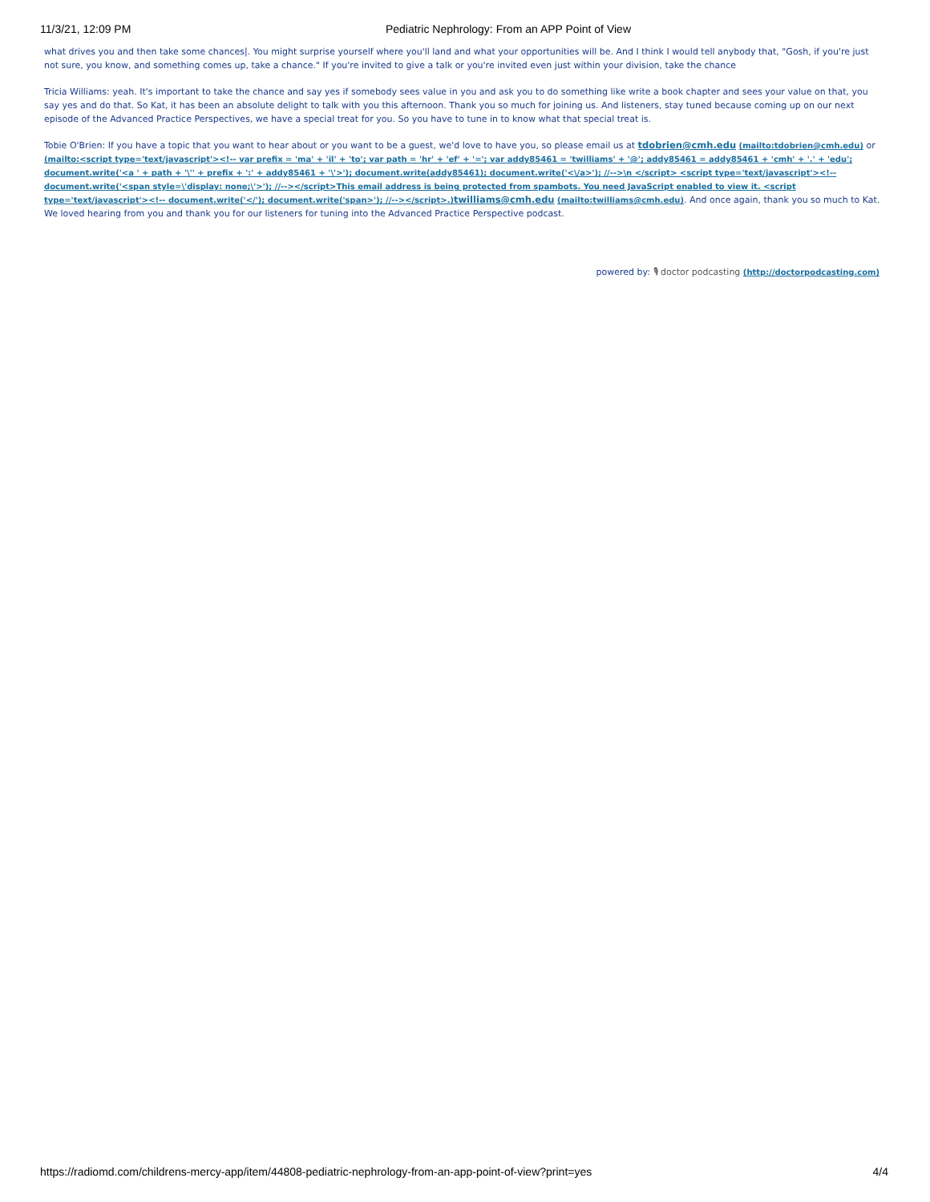11/3/21, 12:09 PM Pediatric Nephrology: From an APP Point of View
what drives you and then take some chances|. You might surprise yourself where you'll land and what your opportunities will be. And I think I would tell anybody that, "Gosh, if you're just not sure, you know, and something comes up, take a chance." If you're invited to give a talk or you're invited even just within your division, take the chance
Tricia Williams: yeah. It's important to take the chance and say yes if somebody sees value in you and ask you to do something like write a book chapter and sees your value on that, you say yes and do that. So Kat, it has been an absolute delight to talk with you this afternoon. Thank you so much for joining us. And listeners, stay tuned because coming up on our next episode of the Advanced Practice Perspectives, we have a special treat for you. So you have to tune in to know what that special treat is.
Tobie O'Brien: If you have a topic that you want to hear about or you want to be a guest, we'd love to have you, so please email us at tdobrien@cmh.edu (mailto:tdobrien@cmh.edu) or (mailto:<script type='text/javascript'><!-- var prefix = 'ma' + 'il' + 'to'; var path = 'hr' + 'ef' + '='; var addy85461 = 'twilliams' + '@'; addy85461 = addy85461 + 'cmh' + '.' + 'edu'; document.write('<a ' + path + '\'' + prefix + ':' + addy85461 + '\'>'); document.write(addy85461); document.write('<\/a>'); //-->\n </script> <script type='text/javascript'><!-- document.write('<span style=\'display: none;\'>'); //--></script>This email address is being protected from spambots. You need JavaScript enabled to view it. <script type='text/javascript'><!-- document.write('</'); document.write('span>'); //--></script>.) twilliams@cmh.edu (mailto:twilliams@cmh.edu). And once again, thank you so much to Kat. We loved hearing from you and thank you for our listeners for tuning into the Advanced Practice Perspective podcast.
powered by: 🎙 doctor podcasting (http://doctorpodcasting.com)
https://radiomd.com/childrens-mercy-app/item/44808-pediatric-nephrology-from-an-app-point-of-view?print=yes 4/4